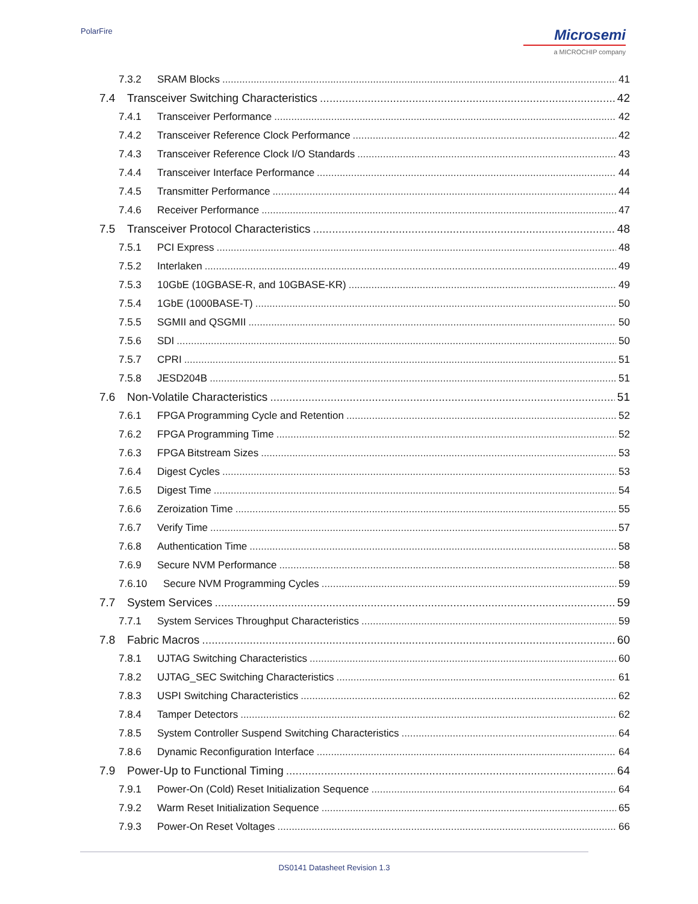PolarFire
Microsemi
a MICROCHIP company
7.3.2 SRAM Blocks 41
7.4 Transceiver Switching Characteristics 42
7.4.1 Transceiver Performance 42
7.4.2 Transceiver Reference Clock Performance 42
7.4.3 Transceiver Reference Clock I/O Standards 43
7.4.4 Transceiver Interface Performance 44
7.4.5 Transmitter Performance 44
7.4.6 Receiver Performance 47
7.5 Transceiver Protocol Characteristics 48
7.5.1 PCI Express 48
7.5.2 Interlaken 49
7.5.3 10GbE (10GBASE-R, and 10GBASE-KR) 49
7.5.4 1GbE (1000BASE-T) 50
7.5.5 SGMII and QSGMII 50
7.5.6 SDI 50
7.5.7 CPRI 51
7.5.8 JESD204B 51
7.6 Non-Volatile Characteristics 51
7.6.1 FPGA Programming Cycle and Retention 52
7.6.2 FPGA Programming Time 52
7.6.3 FPGA Bitstream Sizes 53
7.6.4 Digest Cycles 53
7.6.5 Digest Time 54
7.6.6 Zeroization Time 55
7.6.7 Verify Time 57
7.6.8 Authentication Time 58
7.6.9 Secure NVM Performance 58
7.6.10 Secure NVM Programming Cycles 59
7.7 System Services 59
7.7.1 System Services Throughput Characteristics 59
7.8 Fabric Macros 60
7.8.1 UJTAG Switching Characteristics 60
7.8.2 UJTAG_SEC Switching Characteristics 61
7.8.3 USPI Switching Characteristics 62
7.8.4 Tamper Detectors 62
7.8.5 System Controller Suspend Switching Characteristics 64
7.8.6 Dynamic Reconfiguration Interface 64
7.9 Power-Up to Functional Timing 64
7.9.1 Power-On (Cold) Reset Initialization Sequence 64
7.9.2 Warm Reset Initialization Sequence 65
7.9.3 Power-On Reset Voltages 66
DS0141 Datasheet Revision 1.3